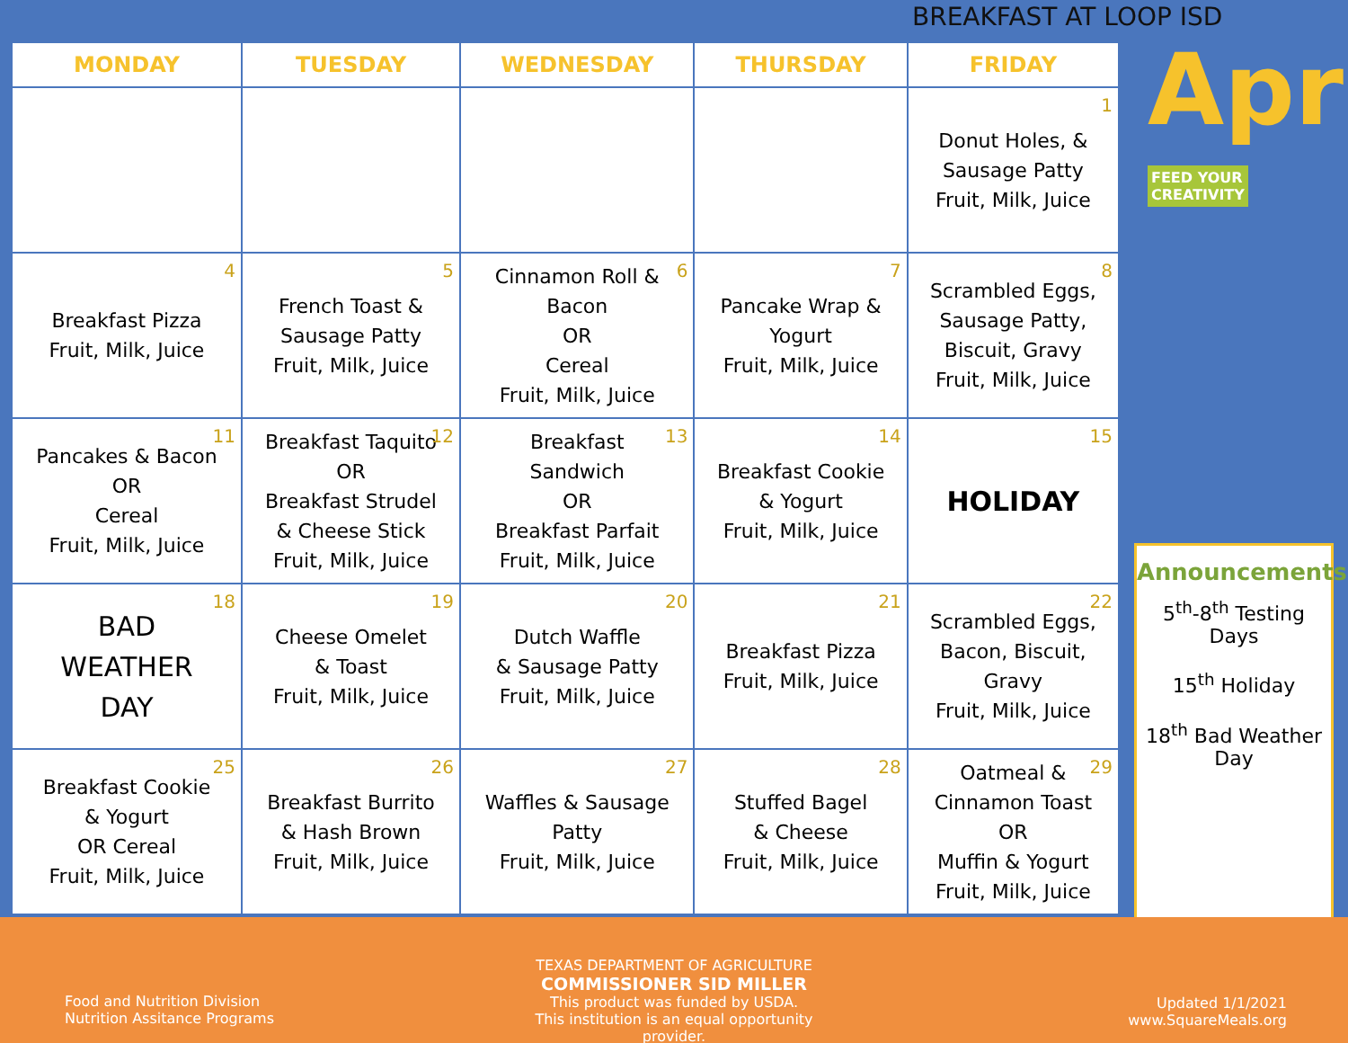BREAKFAST AT LOOP ISD
| MONDAY | TUESDAY | WEDNESDAY | THURSDAY | FRIDAY |
| --- | --- | --- | --- | --- |
| | | | | 1 Donut Holes, & Sausage Patty Fruit, Milk, Juice |
| 4 Breakfast Pizza Fruit, Milk, Juice | 5 French Toast & Sausage Patty Fruit, Milk, Juice | 6 Cinnamon Roll & Bacon OR Cereal Fruit, Milk, Juice | 7 Pancake Wrap & Yogurt Fruit, Milk, Juice | 8 Scrambled Eggs, Sausage Patty, Biscuit, Gravy Fruit, Milk, Juice |
| 11 Pancakes & Bacon OR Cereal Fruit, Milk, Juice | 12 Breakfast Taquito OR Breakfast Strudel & Cheese Stick Fruit, Milk, Juice | 13 Breakfast Sandwich OR Breakfast Parfait Fruit, Milk, Juice | 14 Breakfast Cookie & Yogurt Fruit, Milk, Juice | 15 HOLIDAY |
| 18 BAD WEATHER DAY | 19 Cheese Omelet & Toast Fruit, Milk, Juice | 20 Dutch Waffle & Sausage Patty Fruit, Milk, Juice | 21 Breakfast Pizza Fruit, Milk, Juice | 22 Scrambled Eggs, Bacon, Biscuit, Gravy Fruit, Milk, Juice |
| 25 Breakfast Cookie & Yogurt OR Cereal Fruit, Milk, Juice | 26 Breakfast Burrito & Hash Brown Fruit, Milk, Juice | 27 Waffles & Sausage Patty Fruit, Milk, Juice | 28 Stuffed Bagel & Cheese Fruit, Milk, Juice | 29 Oatmeal & Cinnamon Toast OR Muffin & Yogurt Fruit, Milk, Juice |
Apr
FEED YOUR
CREATIVITY
Announcements:
5<sup>th</sup>-8<sup>th</sup> Testing
Days
15<sup>th</sup> Holiday
18<sup>th</sup> Bad Weather
Day
Food and Nutrition Division
Nutrition Assitance Programs
TEXAS DEPARTMENT OF AGRICULTURE
COMMISSIONER SID MILLER
This product was funded by USDA.
This institution is an equal opportunity provider.
Updated 1/1/2021
www.SquareMeals.org